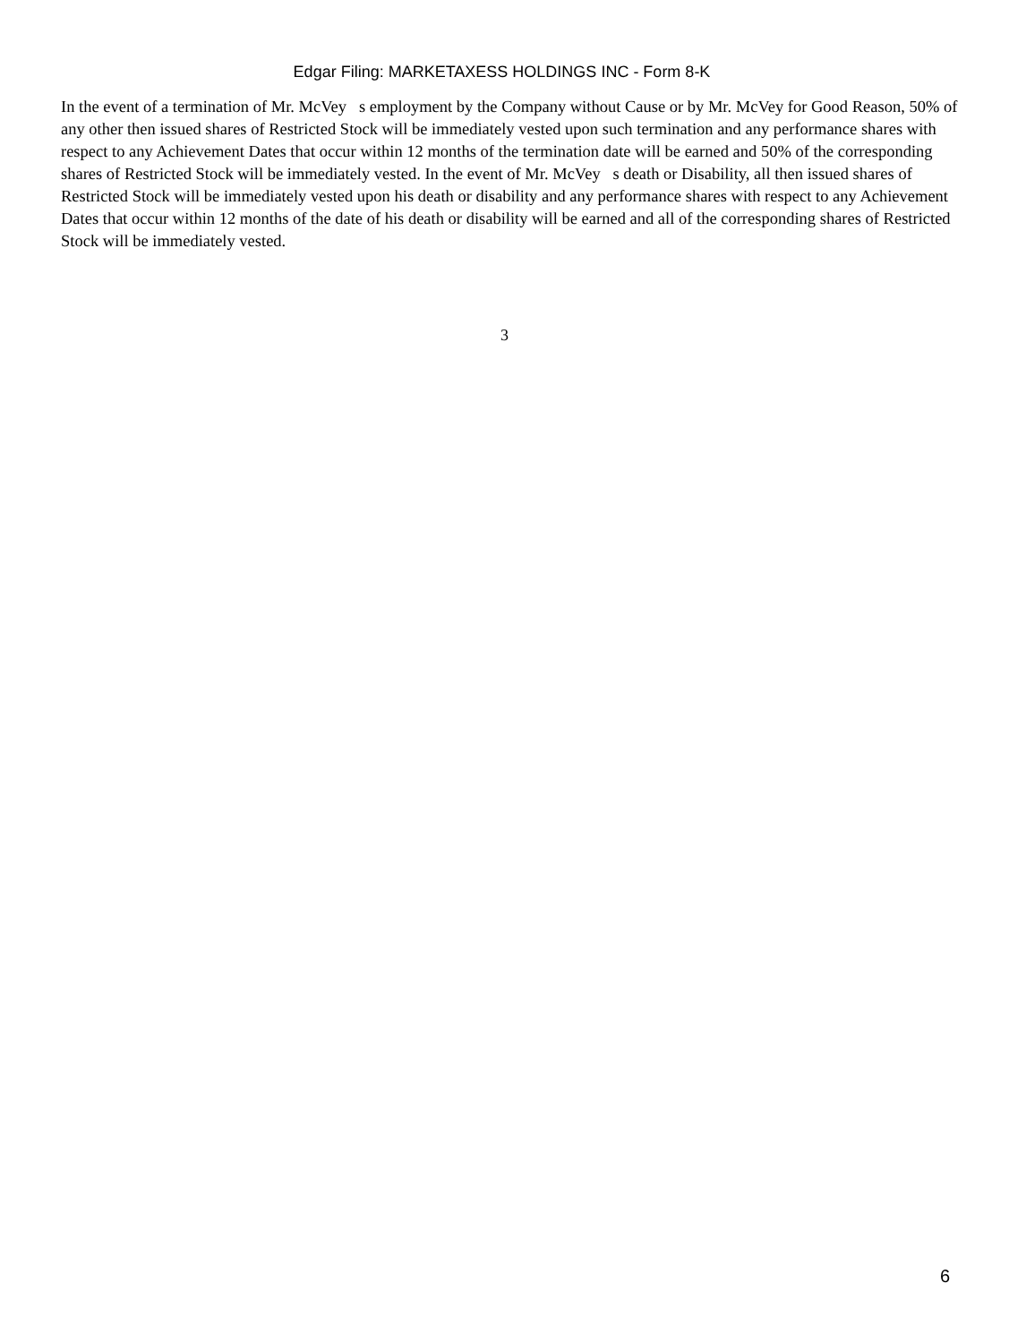Edgar Filing: MARKETAXESS HOLDINGS INC - Form 8-K
In the event of a termination of Mr. McVey s employment by the Company without Cause or by Mr. McVey for Good Reason, 50% of any other then issued shares of Restricted Stock will be immediately vested upon such termination and any performance shares with respect to any Achievement Dates that occur within 12 months of the termination date will be earned and 50% of the corresponding shares of Restricted Stock will be immediately vested. In the event of Mr. McVey s death or Disability, all then issued shares of Restricted Stock will be immediately vested upon his death or disability and any performance shares with respect to any Achievement Dates that occur within 12 months of the date of his death or disability will be earned and all of the corresponding shares of Restricted Stock will be immediately vested.
3
6